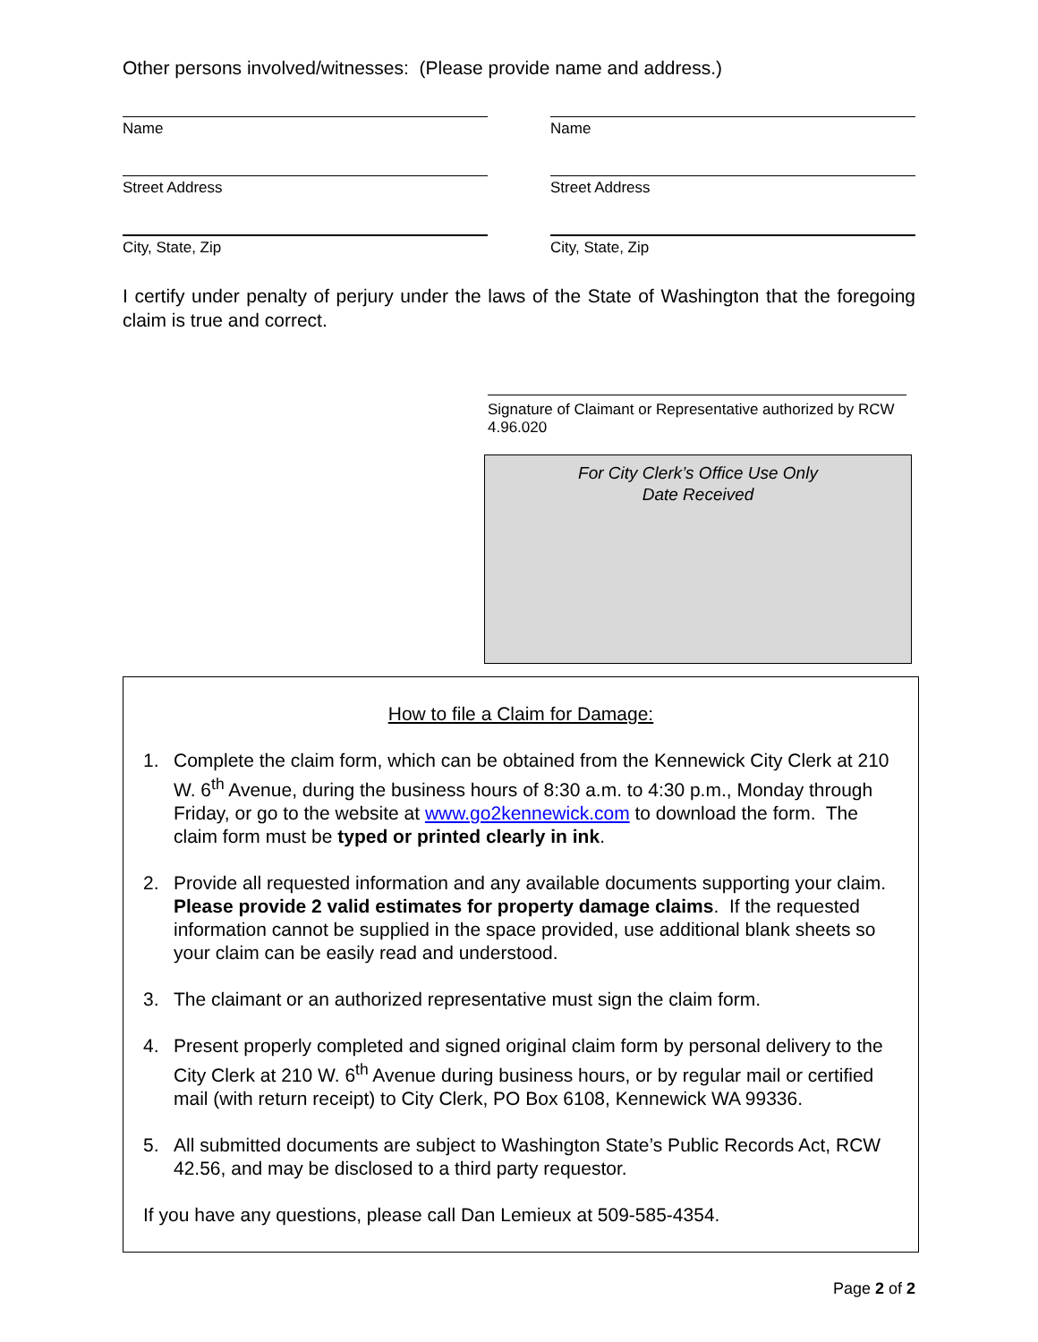Other persons involved/witnesses: (Please provide name and address.)
Name Name
Street Address Street Address
City, State, Zip City, State, Zip
I certify under penalty of perjury under the laws of the State of Washington that the foregoing claim is true and correct.
Signature of Claimant or Representative authorized by RCW 4.96.020
For City Clerk’s Office Use Only
Date Received
How to file a Claim for Damage:
1. Complete the claim form, which can be obtained from the Kennewick City Clerk at 210 W. 6<sup>th</sup> Avenue, during the business hours of 8:30 a.m. to 4:30 p.m., Monday through Friday, or go to the website at www.go2kennewick.com to download the form. The claim form must be typed or printed clearly in ink.
2. Provide all requested information and any available documents supporting your claim. Please provide 2 valid estimates for property damage claims. If the requested information cannot be supplied in the space provided, use additional blank sheets so your claim can be easily read and understood.
3. The claimant or an authorized representative must sign the claim form.
4. Present properly completed and signed original claim form by personal delivery to the City Clerk at 210 W. 6<sup>th</sup> Avenue during business hours, or by regular mail or certified mail (with return receipt) to City Clerk, PO Box 6108, Kennewick WA 99336.
5. All submitted documents are subject to Washington State’s Public Records Act, RCW 42.56, and may be disclosed to a third party requestor.
If you have any questions, please call Dan Lemieux at 509-585-4354.
Page 2 of 2